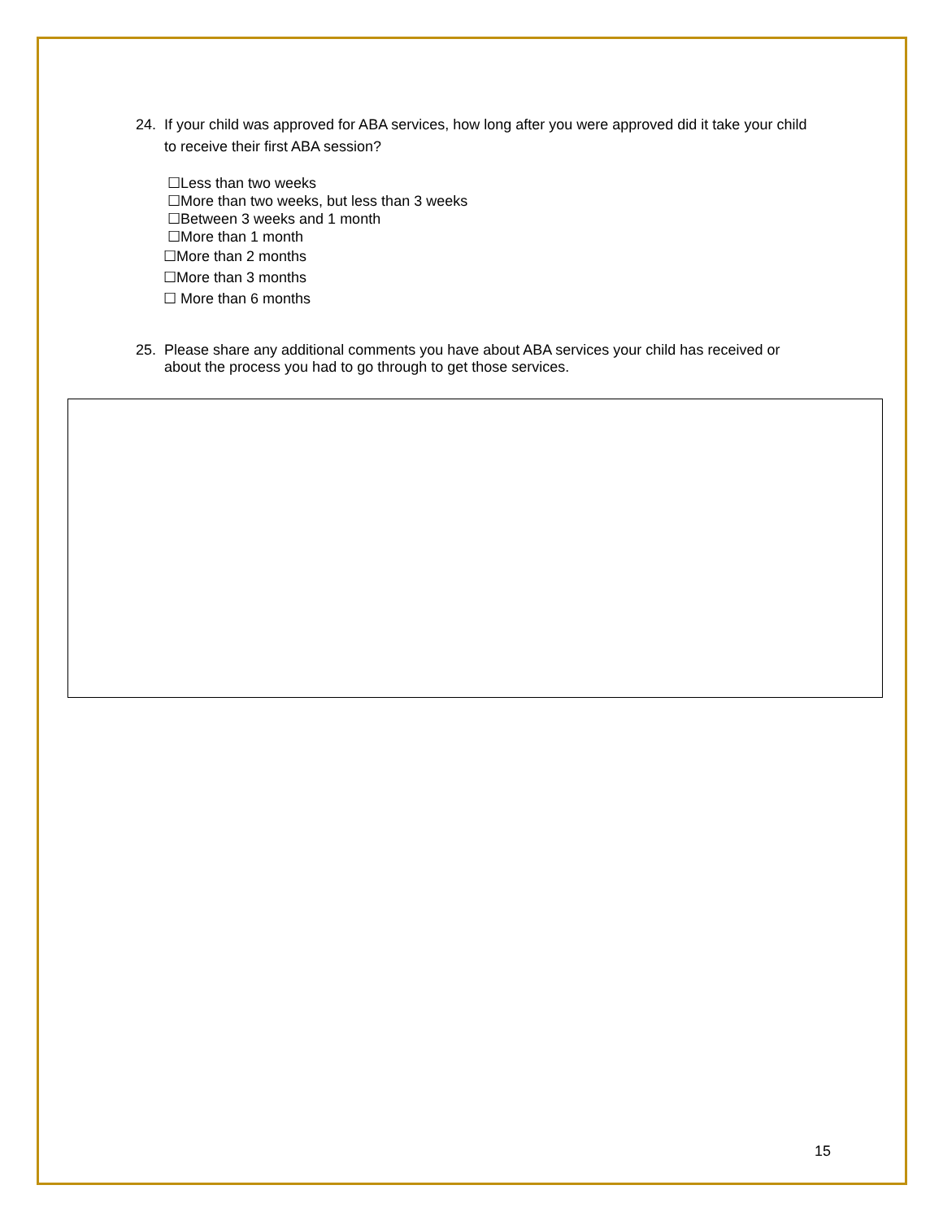24. If your child was approved for ABA services, how long after you were approved did it take your child to receive their first ABA session?
☐Less than two weeks
☐More than two weeks, but less than 3 weeks
☐Between 3 weeks and 1 month
☐More than 1 month
☐More than 2 months
☐More than 3 months
☐ More than 6 months
25. Please share any additional comments you have about ABA services your child has received or about the process you had to go through to get those services.
15